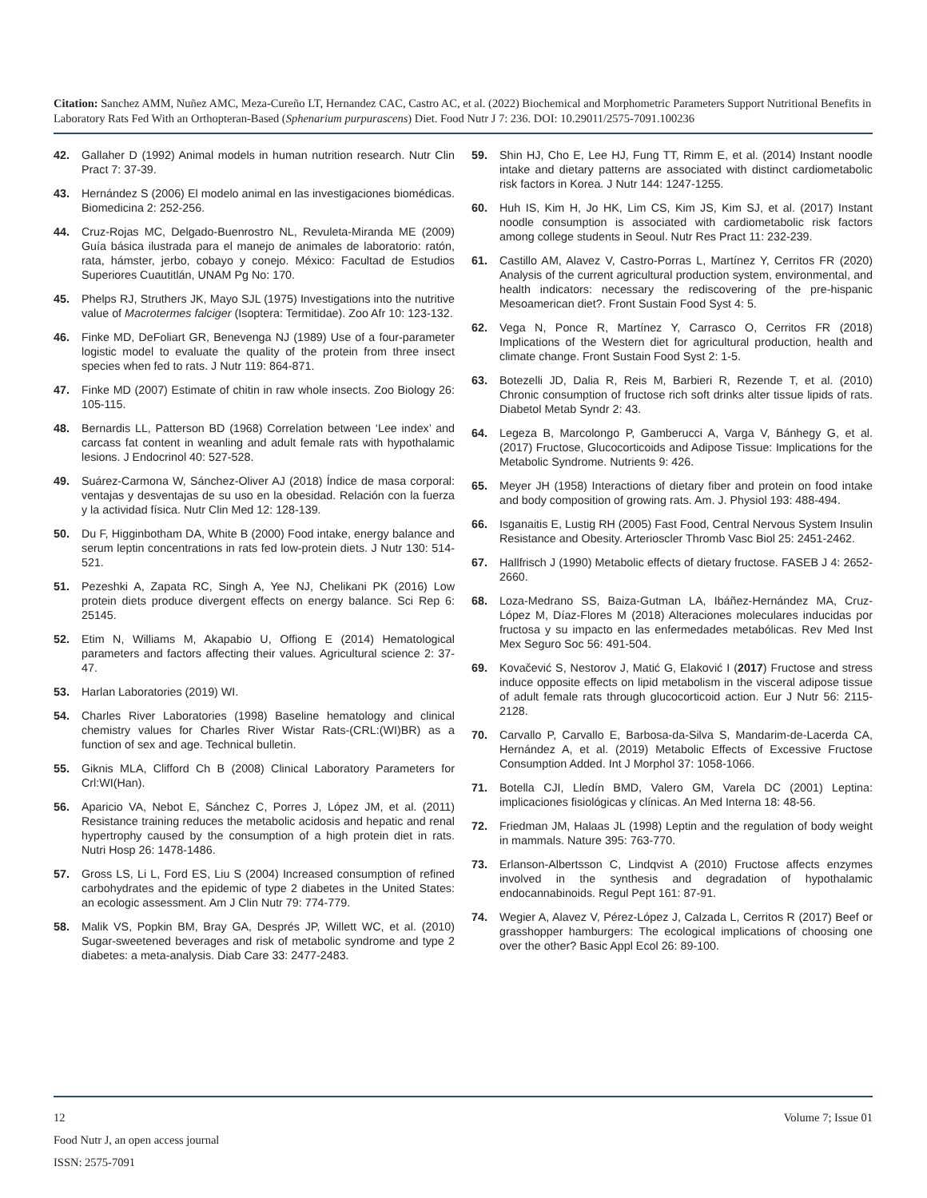Citation: Sanchez AMM, Nuñez AMC, Meza-Cureño LT, Hernandez CAC, Castro AC, et al. (2022) Biochemical and Morphometric Parameters Support Nutritional Benefits in Laboratory Rats Fed With an Orthopteran-Based (Sphenarium purpurascens) Diet. Food Nutr J 7: 236. DOI: 10.29011/2575-7091.100236
42. Gallaher D (1992) Animal models in human nutrition research. Nutr Clin Pract 7: 37-39.
43. Hernández S (2006) El modelo animal en las investigaciones biomédicas. Biomedicina 2: 252-256.
44. Cruz-Rojas MC, Delgado-Buenrostro NL, Revuleta-Miranda ME (2009) Guía básica ilustrada para el manejo de animales de laboratorio: ratón, rata, hámster, jerbo, cobayo y conejo. México: Facultad de Estudios Superiores Cuautitlán, UNAM Pg No: 170.
45. Phelps RJ, Struthers JK, Mayo SJL (1975) Investigations into the nutritive value of Macrotermes falciger (Isoptera: Termitidae). Zoo Afr 10: 123-132.
46. Finke MD, DeFoliart GR, Benevenga NJ (1989) Use of a four-parameter logistic model to evaluate the quality of the protein from three insect species when fed to rats. J Nutr 119: 864-871.
47. Finke MD (2007) Estimate of chitin in raw whole insects. Zoo Biology 26: 105-115.
48. Bernardis LL, Patterson BD (1968) Correlation between ‘Lee index’ and carcass fat content in weanling and adult female rats with hypothalamic lesions. J Endocrinol 40: 527-528.
49. Suárez-Carmona W, Sánchez-Oliver AJ (2018) Índice de masa corporal: ventajas y desventajas de su uso en la obesidad. Relación con la fuerza y la actividad física. Nutr Clin Med 12: 128-139.
50. Du F, Higginbotham DA, White B (2000) Food intake, energy balance and serum leptin concentrations in rats fed low-protein diets. J Nutr 130: 514-521.
51. Pezeshki A, Zapata RC, Singh A, Yee NJ, Chelikani PK (2016) Low protein diets produce divergent effects on energy balance. Sci Rep 6: 25145.
52. Etim N, Williams M, Akapabio U, Offiong E (2014) Hematological parameters and factors affecting their values. Agricultural science 2: 37-47.
53. Harlan Laboratories (2019) WI.
54. Charles River Laboratories (1998) Baseline hematology and clinical chemistry values for Charles River Wistar Rats-(CRL:(WI)BR) as a function of sex and age. Technical bulletin.
55. Giknis MLA, Clifford Ch B (2008) Clinical Laboratory Parameters for Crl:WI(Han).
56. Aparicio VA, Nebot E, Sánchez C, Porres J, López JM, et al. (2011) Resistance training reduces the metabolic acidosis and hepatic and renal hypertrophy caused by the consumption of a high protein diet in rats. Nutri Hosp 26: 1478-1486.
57. Gross LS, Li L, Ford ES, Liu S (2004) Increased consumption of refined carbohydrates and the epidemic of type 2 diabetes in the United States: an ecologic assessment. Am J Clin Nutr 79: 774-779.
58. Malik VS, Popkin BM, Bray GA, Després JP, Willett WC, et al. (2010) Sugar-sweetened beverages and risk of metabolic syndrome and type 2 diabetes: a meta-analysis. Diab Care 33: 2477-2483.
59. Shin HJ, Cho E, Lee HJ, Fung TT, Rimm E, et al. (2014) Instant noodle intake and dietary patterns are associated with distinct cardiometabolic risk factors in Korea. J Nutr 144: 1247-1255.
60. Huh IS, Kim H, Jo HK, Lim CS, Kim JS, Kim SJ, et al. (2017) Instant noodle consumption is associated with cardiometabolic risk factors among college students in Seoul. Nutr Res Pract 11: 232-239.
61. Castillo AM, Alavez V, Castro-Porras L, Martínez Y, Cerritos FR (2020) Analysis of the current agricultural production system, environmental, and health indicators: necessary the rediscovering of the pre-hispanic Mesoamerican diet?. Front Sustain Food Syst 4: 5.
62. Vega N, Ponce R, Martínez Y, Carrasco O, Cerritos FR (2018) Implications of the Western diet for agricultural production, health and climate change. Front Sustain Food Syst 2: 1-5.
63. Botezelli JD, Dalia R, Reis M, Barbieri R, Rezende T, et al. (2010) Chronic consumption of fructose rich soft drinks alter tissue lipids of rats. Diabetol Metab Syndr 2: 43.
64. Legeza B, Marcolongo P, Gamberucci A, Varga V, Bánhegy G, et al. (2017) Fructose, Glucocorticoids and Adipose Tissue: Implications for the Metabolic Syndrome. Nutrients 9: 426.
65. Meyer JH (1958) Interactions of dietary fiber and protein on food intake and body composition of growing rats. Am. J. Physiol 193: 488-494.
66. Isganaitis E, Lustig RH (2005) Fast Food, Central Nervous System Insulin Resistance and Obesity. Arterioscler Thromb Vasc Biol 25: 2451-2462.
67. Hallfrisch J (1990) Metabolic effects of dietary fructose. FASEB J 4: 2652-2660.
68. Loza-Medrano SS, Baiza-Gutman LA, Ibáñez-Hernández MA, Cruz-López M, Díaz-Flores M (2018) Alteraciones moleculares inducidas por fructosa y su impacto en las enfermedades metabólicas. Rev Med Inst Mex Seguro Soc 56: 491-504.
69. Kovačević S, Nestorov J, Matić G, Elaković I (2017) Fructose and stress induce opposite effects on lipid metabolism in the visceral adipose tissue of adult female rats through glucocorticoid action. Eur J Nutr 56: 2115-2128.
70. Carvallo P, Carvallo E, Barbosa-da-Silva S, Mandarim-de-Lacerda CA, Hernández A, et al. (2019) Metabolic Effects of Excessive Fructose Consumption Added. Int J Morphol 37: 1058-1066.
71. Botella CJI, Lledín BMD, Valero GM, Varela DC (2001) Leptina: implicaciones fisiológicas y clínicas. An Med Interna 18: 48-56.
72. Friedman JM, Halaas JL (1998) Leptin and the regulation of body weight in mammals. Nature 395: 763-770.
73. Erlanson-Albertsson C, Lindqvist A (2010) Fructose affects enzymes involved in the synthesis and degradation of hypothalamic endocannabinoids. Regul Pept 161: 87-91.
74. Wegier A, Alavez V, Pérez-López J, Calzada L, Cerritos R (2017) Beef or grasshopper hamburgers: The ecological implications of choosing one over the other? Basic Appl Ecol 26: 89-100.
12 Volume 7; Issue 01
Food Nutr J, an open access journal
ISSN: 2575-7091